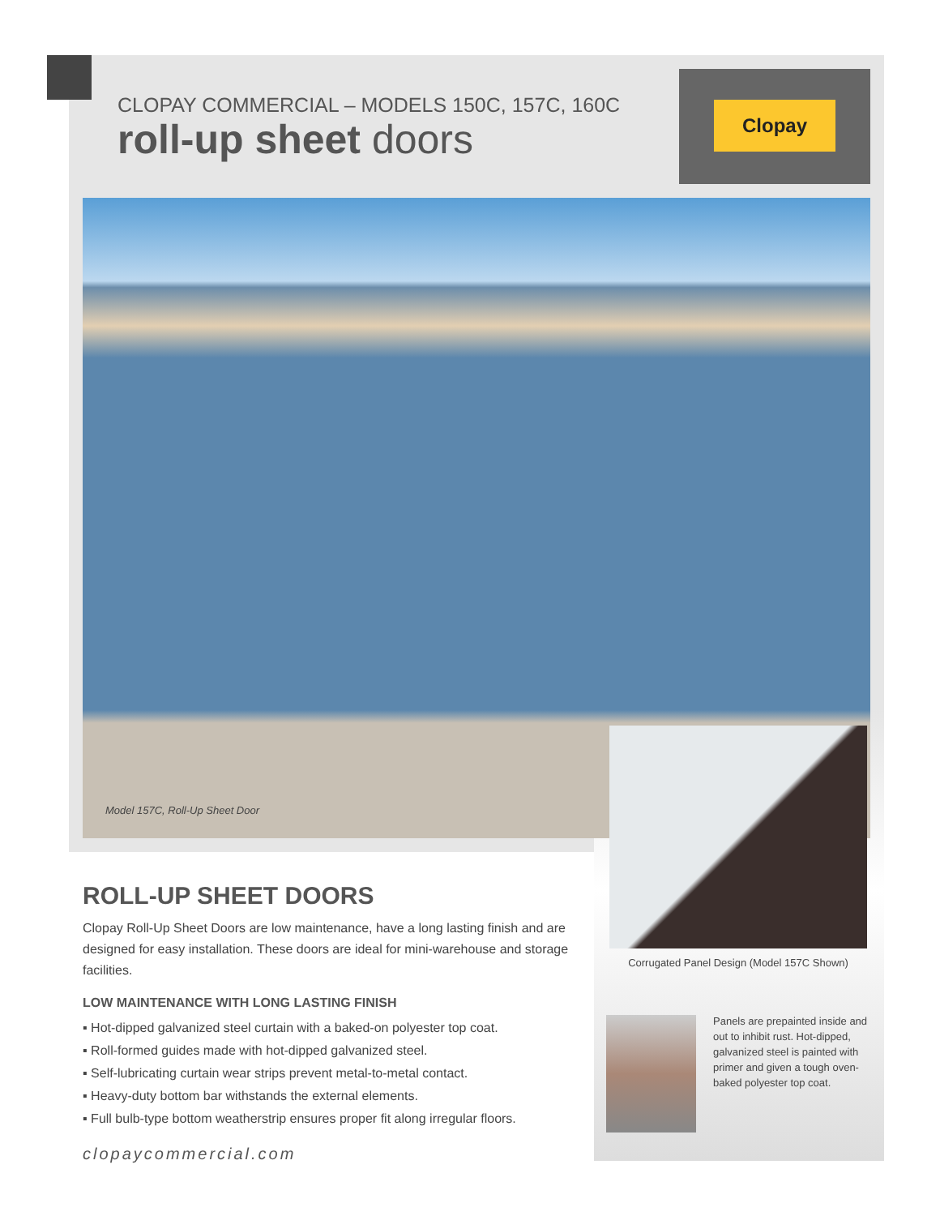CLOPAY COMMERCIAL – MODELS 150C, 157C, 160C
roll-up sheet doors
Clopay
Model 157C, Roll-Up Sheet Door
Corrugated Panel Design (Model 157C Shown)
ROLL-UP SHEET DOORS
Clopay Roll-Up Sheet Doors are low maintenance, have a long lasting finish and are designed for easy installation. These doors are ideal for mini-warehouse and storage facilities.
LOW MAINTENANCE WITH LONG LASTING FINISH
▪ Hot-dipped galvanized steel curtain with a baked-on polyester top coat.
▪ Roll-formed guides made with hot-dipped galvanized steel.
▪ Self-lubricating curtain wear strips prevent metal-to-metal contact.
▪ Heavy-duty bottom bar withstands the external elements.
▪ Full bulb-type bottom weatherstrip ensures proper fit along irregular floors.
Panels are prepainted inside and out to inhibit rust. Hot-dipped, galvanized steel is painted with primer and given a tough oven-baked polyester top coat.
clopaycommercial.com